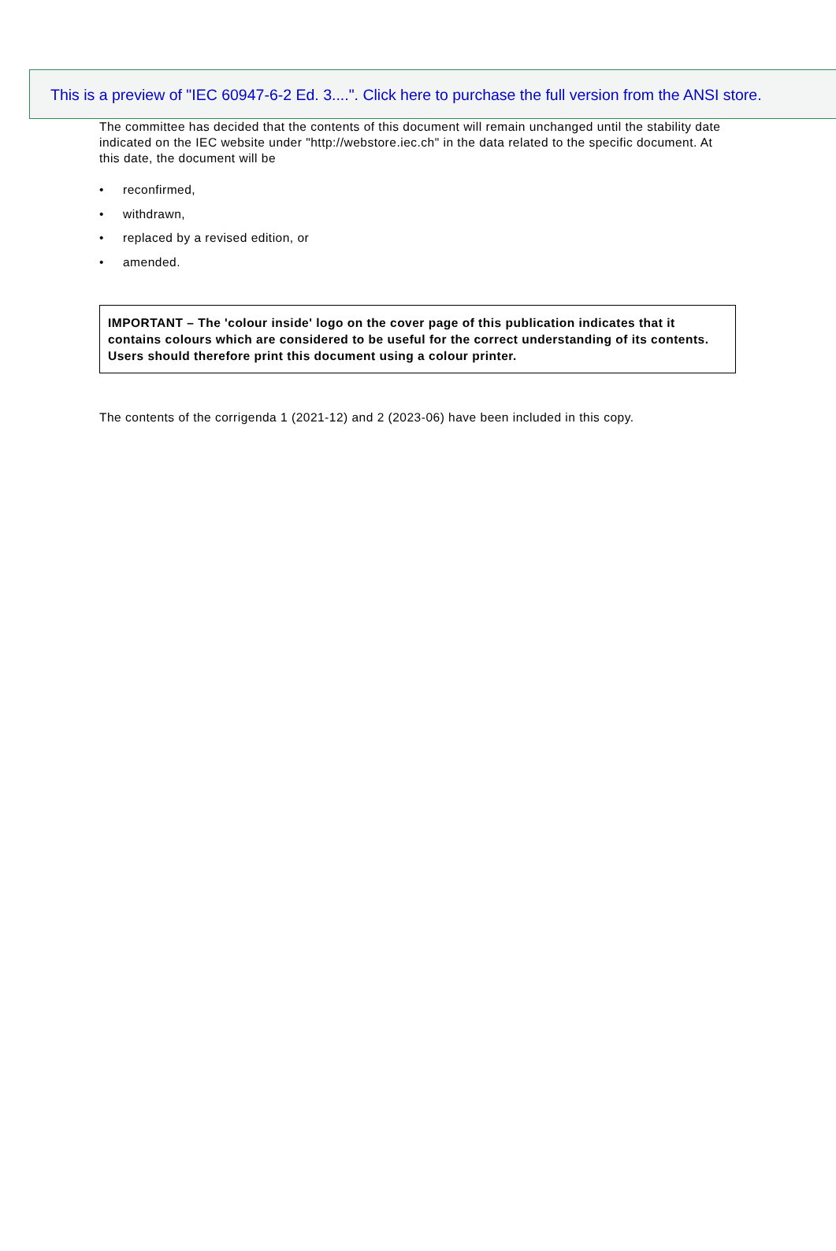This is a preview of "IEC 60947-6-2 Ed. 3....". Click here to purchase the full version from the ANSI store.
The committee has decided that the contents of this document will remain unchanged until the stability date indicated on the IEC website under "http://webstore.iec.ch" in the data related to the specific document. At this date, the document will be
• reconfirmed,
• withdrawn,
• replaced by a revised edition, or
• amended.
IMPORTANT – The 'colour inside' logo on the cover page of this publication indicates that it contains colours which are considered to be useful for the correct understanding of its contents. Users should therefore print this document using a colour printer.
The contents of the corrigenda 1 (2021-12) and 2 (2023-06) have been included in this copy.